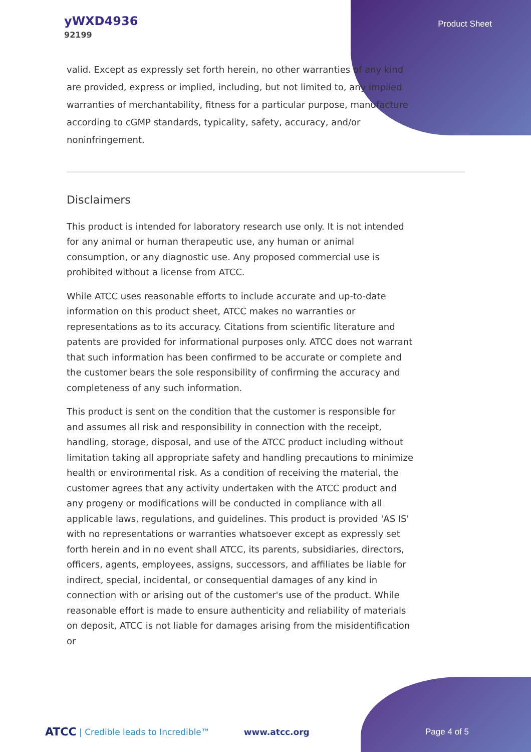yWXD4936
92199
Product Sheet
valid. Except as expressly set forth herein, no other warranties of any kind are provided, express or implied, including, but not limited to, any implied warranties of merchantability, fitness for a particular purpose, manufacture according to cGMP standards, typicality, safety, accuracy, and/or noninfringement.
Disclaimers
This product is intended for laboratory research use only. It is not intended for any animal or human therapeutic use, any human or animal consumption, or any diagnostic use. Any proposed commercial use is prohibited without a license from ATCC.
While ATCC uses reasonable efforts to include accurate and up-to-date information on this product sheet, ATCC makes no warranties or representations as to its accuracy. Citations from scientific literature and patents are provided for informational purposes only. ATCC does not warrant that such information has been confirmed to be accurate or complete and the customer bears the sole responsibility of confirming the accuracy and completeness of any such information.
This product is sent on the condition that the customer is responsible for and assumes all risk and responsibility in connection with the receipt, handling, storage, disposal, and use of the ATCC product including without limitation taking all appropriate safety and handling precautions to minimize health or environmental risk. As a condition of receiving the material, the customer agrees that any activity undertaken with the ATCC product and any progeny or modifications will be conducted in compliance with all applicable laws, regulations, and guidelines. This product is provided 'AS IS' with no representations or warranties whatsoever except as expressly set forth herein and in no event shall ATCC, its parents, subsidiaries, directors, officers, agents, employees, assigns, successors, and affiliates be liable for indirect, special, incidental, or consequential damages of any kind in connection with or arising out of the customer's use of the product. While reasonable effort is made to ensure authenticity and reliability of materials on deposit, ATCC is not liable for damages arising from the misidentification or
ATCC | Credible leads to Incredible™ www.atcc.org Page 4 of 5